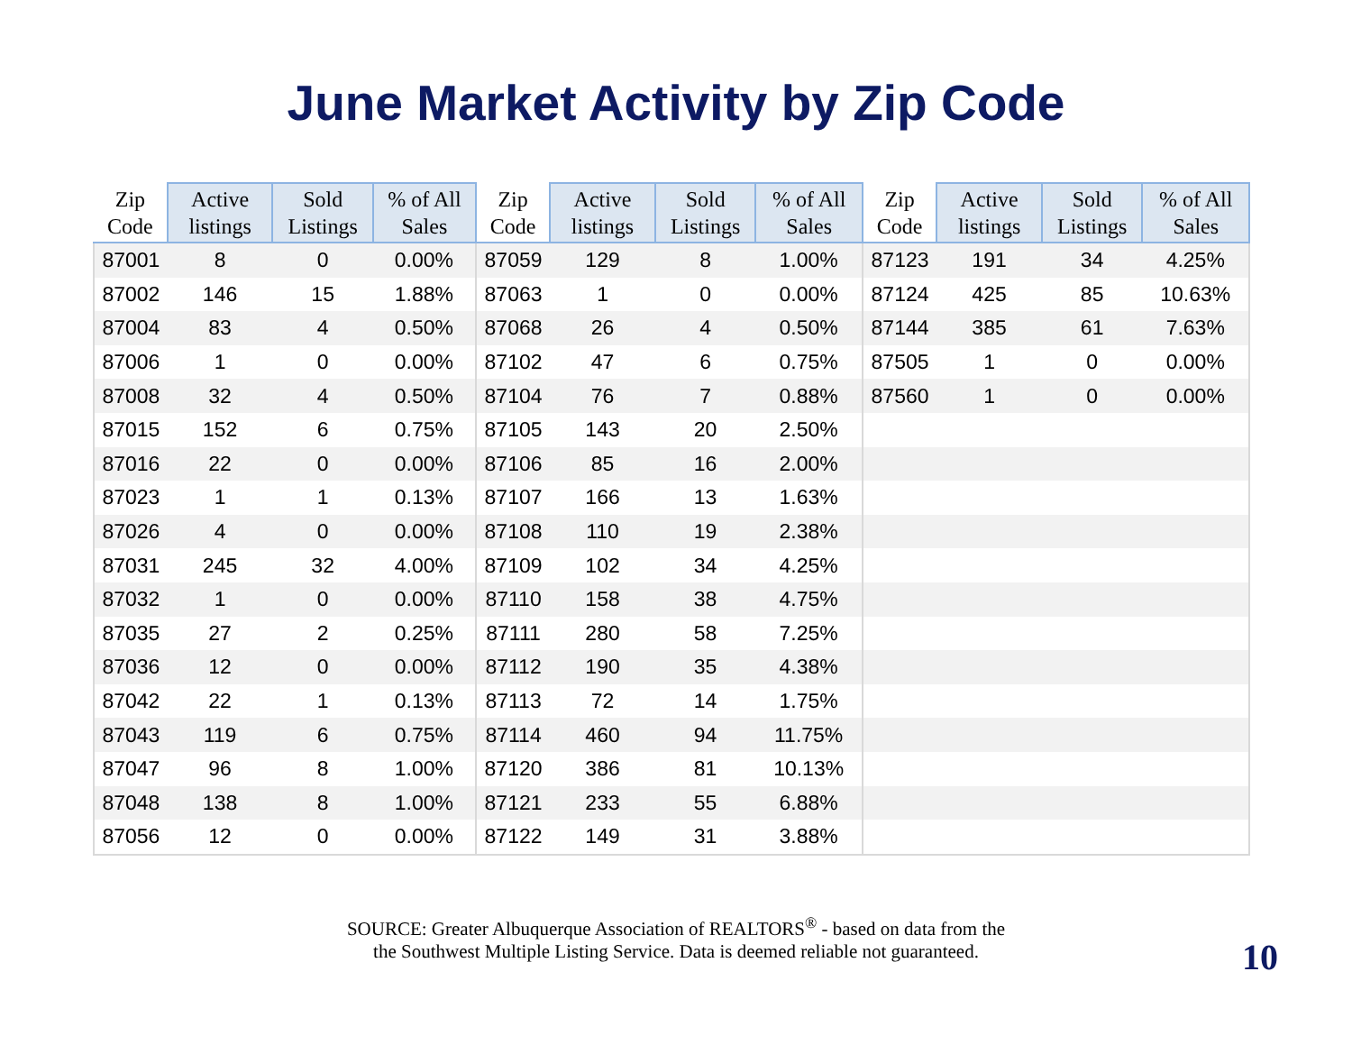June Market Activity by Zip Code
| Zip Code | Active listings | Sold Listings | % of All Sales | Zip Code | Active listings | Sold Listings | % of All Sales | Zip Code | Active listings | Sold Listings | % of All Sales |
| --- | --- | --- | --- | --- | --- | --- | --- | --- | --- | --- | --- |
| 87001 | 8 | 0 | 0.00% | 87059 | 129 | 8 | 1.00% | 87123 | 191 | 34 | 4.25% |
| 87002 | 146 | 15 | 1.88% | 87063 | 1 | 0 | 0.00% | 87124 | 425 | 85 | 10.63% |
| 87004 | 83 | 4 | 0.50% | 87068 | 26 | 4 | 0.50% | 87144 | 385 | 61 | 7.63% |
| 87006 | 1 | 0 | 0.00% | 87102 | 47 | 6 | 0.75% | 87505 | 1 | 0 | 0.00% |
| 87008 | 32 | 4 | 0.50% | 87104 | 76 | 7 | 0.88% | 87560 | 1 | 0 | 0.00% |
| 87015 | 152 | 6 | 0.75% | 87105 | 143 | 20 | 2.50% | | | | |
| 87016 | 22 | 0 | 0.00% | 87106 | 85 | 16 | 2.00% | | | | |
| 87023 | 1 | 1 | 0.13% | 87107 | 166 | 13 | 1.63% | | | | |
| 87026 | 4 | 0 | 0.00% | 87108 | 110 | 19 | 2.38% | | | | |
| 87031 | 245 | 32 | 4.00% | 87109 | 102 | 34 | 4.25% | | | | |
| 87032 | 1 | 0 | 0.00% | 87110 | 158 | 38 | 4.75% | | | | |
| 87035 | 27 | 2 | 0.25% | 87111 | 280 | 58 | 7.25% | | | | |
| 87036 | 12 | 0 | 0.00% | 87112 | 190 | 35 | 4.38% | | | | |
| 87042 | 22 | 1 | 0.13% | 87113 | 72 | 14 | 1.75% | | | | |
| 87043 | 119 | 6 | 0.75% | 87114 | 460 | 94 | 11.75% | | | | |
| 87047 | 96 | 8 | 1.00% | 87120 | 386 | 81 | 10.13% | | | | |
| 87048 | 138 | 8 | 1.00% | 87121 | 233 | 55 | 6.88% | | | | |
| 87056 | 12 | 0 | 0.00% | 87122 | 149 | 31 | 3.88% | | | | |
SOURCE: Greater Albuquerque Association of REALTORS<sup>®</sup> - based on data from the
the Southwest Multiple Listing Service. Data is deemed reliable not guaranteed.
10